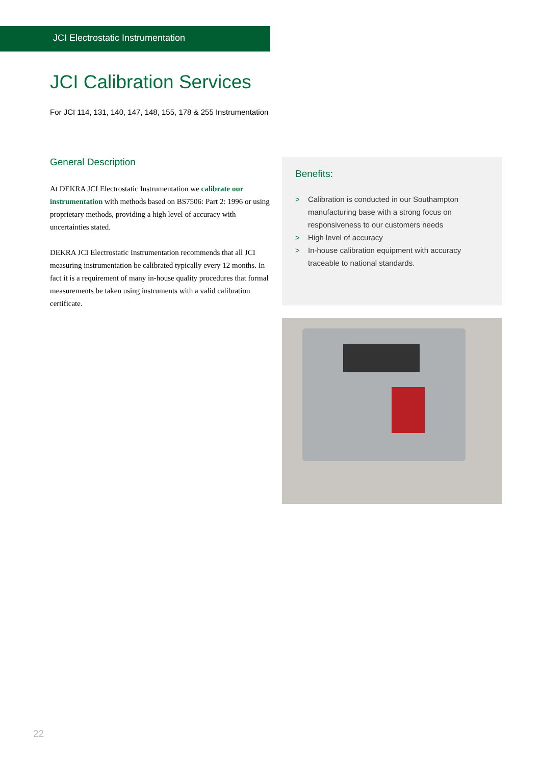JCI Electrostatic Instrumentation
JCI Calibration Services
For JCI 114, 131, 140, 147, 148, 155, 178 & 255 Instrumentation
General Description
At DEKRA JCI Electrostatic Instrumentation we calibrate our instrumentation with methods based on BS7506: Part 2: 1996 or using proprietary methods, providing a high level of accuracy with uncertainties stated.
DEKRA JCI Electrostatic Instrumentation recommends that all JCI measuring instrumentation be calibrated typically every 12 months. In fact it is a requirement of many in-house quality procedures that formal measurements be taken using instruments with a valid calibration certificate.
Benefits:
> Calibration is conducted in our Southampton manufacturing base with a strong focus on responsiveness to our customers needs
> High level of accuracy
> In-house calibration equipment with accuracy traceable to national standards.
22